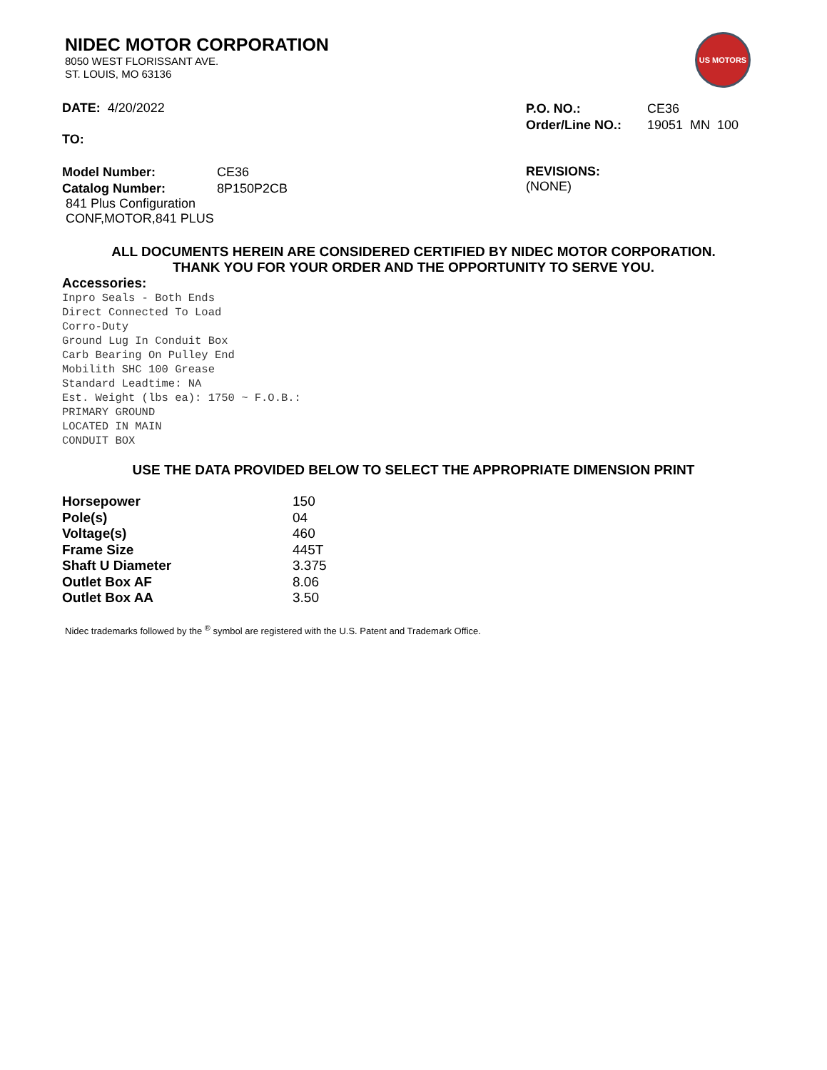US MOTORS
NIDEC MOTOR CORPORATION
8050 WEST FLORISSANT AVE.
ST. LOUIS, MO 63136
DATE: 4/20/2022
TO:
| P.O. NO.: | CE36 |
| Order/Line NO.: | 19051 MN 100 |
| Model Number: | CE36 |
| Catalog Number: | 8P150P2CB |
841 Plus Configuration
CONF,MOTOR,841 PLUS
REVISIONS:
(NONE)
ALL DOCUMENTS HEREIN ARE CONSIDERED CERTIFIED BY NIDEC MOTOR CORPORATION.
THANK YOU FOR YOUR ORDER AND THE OPPORTUNITY TO SERVE YOU.
Accessories:
Inpro Seals - Both Ends
Direct Connected To Load
Corro-Duty
Ground Lug In Conduit Box
Carb Bearing On Pulley End
Mobilith SHC 100 Grease
Standard Leadtime: NA
Est. Weight (lbs ea): 1750 ~ F.O.B.:
PRIMARY GROUND
LOCATED IN MAIN
CONDUIT BOX
USE THE DATA PROVIDED BELOW TO SELECT THE APPROPRIATE DIMENSION PRINT
| Horsepower | 150 |
| Pole(s) | 04 |
| Voltage(s) | 460 |
| Frame Size | 445T |
| Shaft U Diameter | 3.375 |
| Outlet Box AF | 8.06 |
| Outlet Box AA | 3.50 |
Nidec trademarks followed by the <sup>®</sup> symbol are registered with the U.S. Patent and Trademark Office.